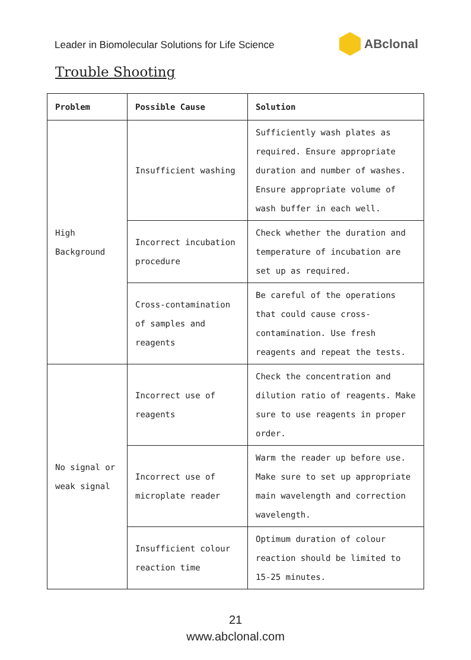Leader in Biomolecular Solutions for Life Science
ABclonal
Trouble Shooting
| Problem | Possible Cause | Solution |
| --- | --- | --- |
| High Background | Insufficient washing | Sufficiently wash plates as required. Ensure appropriate duration and number of washes. Ensure appropriate volume of wash buffer in each well. |
| | Incorrect incubation procedure | Check whether the duration and temperature of incubation are set up as required. |
| | Cross-contamination of samples and reagents | Be careful of the operations that could cause cross-contamination. Use fresh reagents and repeat the tests. |
| No signal or weak signal | Incorrect use of reagents | Check the concentration and dilution ratio of reagents. Make sure to use reagents in proper order. |
| | Incorrect use of microplate reader | Warm the reader up before use. Make sure to set up appropriate main wavelength and correction wavelength. |
| | Insufficient colour reaction time | Optimum duration of colour reaction should be limited to 15-25 minutes. |
21
www.abclonal.com